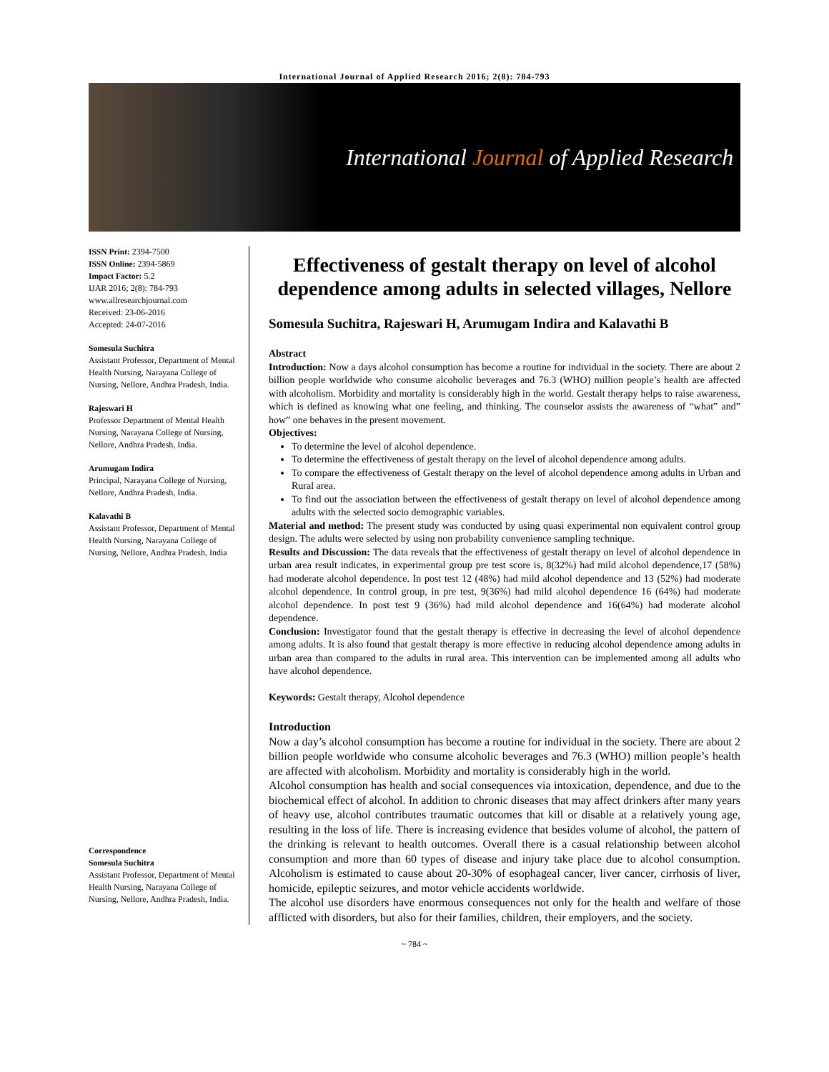International Journal of Applied Research 2016; 2(8): 784-793
International Journal of Applied Research
ISSN Print: 2394-7500
ISSN Online: 2394-5869
Impact Factor: 5.2
IJAR 2016; 2(8): 784-793
www.allresearchjournal.com
Received: 23-06-2016
Accepted: 24-07-2016
Somesula Suchitra
Assistant Professor, Department of Mental Health Nursing, Narayana College of Nursing, Nellore, Andhra Pradesh, India.
Rajeswari H
Professor Department of Mental Health Nursing, Narayana College of Nursing, Nellore, Andhra Pradesh, India.
Arumugam Indira
Principal, Narayana College of Nursing, Nellore, Andhra Pradesh, India.
Kalavathi B
Assistant Professor, Department of Mental Health Nursing, Narayana College of Nursing, Nellore, Andhra Pradesh, India
Correspondence
Somesula Suchitra
Assistant Professor, Department of Mental Health Nursing, Narayana College of Nursing, Nellore, Andhra Pradesh, India.
Effectiveness of gestalt therapy on level of alcohol dependence among adults in selected villages, Nellore
Somesula Suchitra, Rajeswari H, Arumugam Indira and Kalavathi B
Abstract
Introduction: Now a days alcohol consumption has become a routine for individual in the society. There are about 2 billion people worldwide who consume alcoholic beverages and 76.3 (WHO) million people’s health are affected with alcoholism. Morbidity and mortality is considerably high in the world. Gestalt therapy helps to raise awareness, which is defined as knowing what one feeling, and thinking. The counselor assists the awareness of “what” and” how” one behaves in the present movement.
Objectives:
To determine the level of alcohol dependence.
To determine the effectiveness of gestalt therapy on the level of alcohol dependence among adults.
To compare the effectiveness of Gestalt therapy on the level of alcohol dependence among adults in Urban and Rural area.
To find out the association between the effectiveness of gestalt therapy on level of alcohol dependence among adults with the selected socio demographic variables.
Material and method: The present study was conducted by using quasi experimental non equivalent control group design. The adults were selected by using non probability convenience sampling technique.
Results and Discussion: The data reveals that the effectiveness of gestalt therapy on level of alcohol dependence in urban area result indicates, in experimental group pre test score is, 8(32%) had mild alcohol dependence,17 (58%) had moderate alcohol dependence. In post test 12 (48%) had mild alcohol dependence and 13 (52%) had moderate alcohol dependence. In control group, in pre test, 9(36%) had mild alcohol dependence 16 (64%) had moderate alcohol dependence. In post test 9 (36%) had mild alcohol dependence and 16(64%) had moderate alcohol dependence.
Conclusion: Investigator found that the gestalt therapy is effective in decreasing the level of alcohol dependence among adults. It is also found that gestalt therapy is more effective in reducing alcohol dependence among adults in urban area than compared to the adults in rural area. This intervention can be implemented among all adults who have alcohol dependence.
Keywords: Gestalt therapy, Alcohol dependence
Introduction
Now a day’s alcohol consumption has become a routine for individual in the society. There are about 2 billion people worldwide who consume alcoholic beverages and 76.3 (WHO) million people’s health are affected with alcoholism. Morbidity and mortality is considerably high in the world.
Alcohol consumption has health and social consequences via intoxication, dependence, and due to the biochemical effect of alcohol. In addition to chronic diseases that may affect drinkers after many years of heavy use, alcohol contributes traumatic outcomes that kill or disable at a relatively young age, resulting in the loss of life. There is increasing evidence that besides volume of alcohol, the pattern of the drinking is relevant to health outcomes. Overall there is a casual relationship between alcohol consumption and more than 60 types of disease and injury take place due to alcohol consumption. Alcoholism is estimated to cause about 20-30% of esophageal cancer, liver cancer, cirrhosis of liver, homicide, epileptic seizures, and motor vehicle accidents worldwide.
The alcohol use disorders have enormous consequences not only for the health and welfare of those afflicted with disorders, but also for their families, children, their employers, and the society.
~ 784 ~